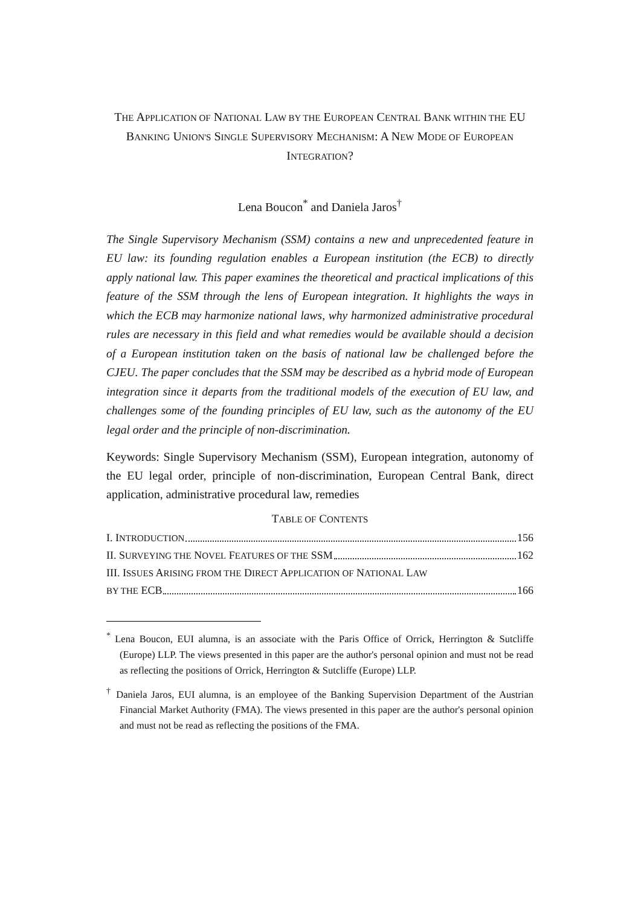THE APPLICATION OF NATIONAL LAW BY THE EUROPEAN CENTRAL BANK WITHIN THE EU BANKING UNION'S SINGLE SUPERVISORY MECHANISM: A NEW MODE OF EUROPEAN INTEGRATION?
Lena Boucon<sup>*</sup> and Daniela Jaros<sup>†</sup>
The Single Supervisory Mechanism (SSM) contains a new and unprecedented feature in EU law: its founding regulation enables a European institution (the ECB) to directly apply national law. This paper examines the theoretical and practical implications of this feature of the SSM through the lens of European integration. It highlights the ways in which the ECB may harmonize national laws, why harmonized administrative procedural rules are necessary in this field and what remedies would be available should a decision of a European institution taken on the basis of national law be challenged before the CJEU. The paper concludes that the SSM may be described as a hybrid mode of European integration since it departs from the traditional models of the execution of EU law, and challenges some of the founding principles of EU law, such as the autonomy of the EU legal order and the principle of non-discrimination.
Keywords: Single Supervisory Mechanism (SSM), European integration, autonomy of the EU legal order, principle of non-discrimination, European Central Bank, direct application, administrative procedural law, remedies
TABLE OF CONTENTS
I. INTRODUCTION 156
II. SURVEYING THE NOVEL FEATURES OF THE SSM 162
III. ISSUES ARISING FROM THE DIRECT APPLICATION OF NATIONAL LAW
BY THE ECB 166
<sup>*</sup> Lena Boucon, EUI alumna, is an associate with the Paris Office of Orrick, Herrington & Sutcliffe (Europe) LLP. The views presented in this paper are the author's personal opinion and must not be read as reflecting the positions of Orrick, Herrington & Sutcliffe (Europe) LLP.
<sup>†</sup> Daniela Jaros, EUI alumna, is an employee of the Banking Supervision Department of the Austrian Financial Market Authority (FMA). The views presented in this paper are the author's personal opinion and must not be read as reflecting the positions of the FMA.